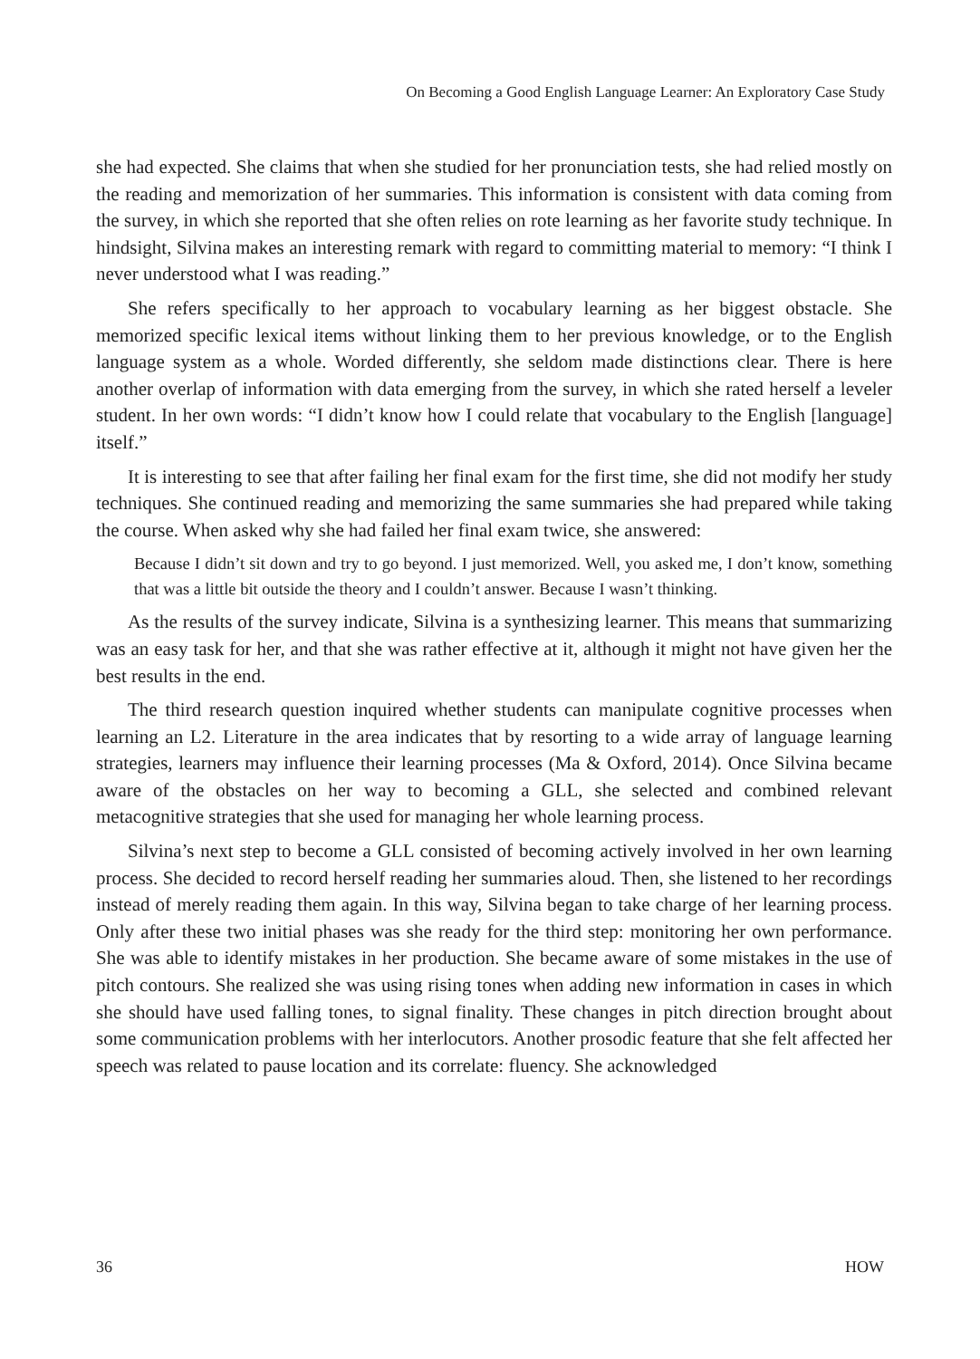On Becoming a Good English Language Learner: An Exploratory Case Study
she had expected. She claims that when she studied for her pronunciation tests, she had relied mostly on the reading and memorization of her summaries. This information is consistent with data coming from the survey, in which she reported that she often relies on rote learning as her favorite study technique. In hindsight, Silvina makes an interesting remark with regard to committing material to memory: “I think I never understood what I was reading.”
She refers specifically to her approach to vocabulary learning as her biggest obstacle. She memorized specific lexical items without linking them to her previous knowledge, or to the English language system as a whole. Worded differently, she seldom made distinctions clear. There is here another overlap of information with data emerging from the survey, in which she rated herself a leveler student. In her own words: “I didn’t know how I could relate that vocabulary to the English [language] itself.”
It is interesting to see that after failing her final exam for the first time, she did not modify her study techniques. She continued reading and memorizing the same summaries she had prepared while taking the course. When asked why she had failed her final exam twice, she answered:
Because I didn’t sit down and try to go beyond. I just memorized. Well, you asked me, I don’t know, something that was a little bit outside the theory and I couldn’t answer. Because I wasn’t thinking.
As the results of the survey indicate, Silvina is a synthesizing learner. This means that summarizing was an easy task for her, and that she was rather effective at it, although it might not have given her the best results in the end.
The third research question inquired whether students can manipulate cognitive processes when learning an L2. Literature in the area indicates that by resorting to a wide array of language learning strategies, learners may influence their learning processes (Ma & Oxford, 2014). Once Silvina became aware of the obstacles on her way to becoming a GLL, she selected and combined relevant metacognitive strategies that she used for managing her whole learning process.
Silvina’s next step to become a GLL consisted of becoming actively involved in her own learning process. She decided to record herself reading her summaries aloud. Then, she listened to her recordings instead of merely reading them again. In this way, Silvina began to take charge of her learning process. Only after these two initial phases was she ready for the third step: monitoring her own performance. She was able to identify mistakes in her production. She became aware of some mistakes in the use of pitch contours. She realized she was using rising tones when adding new information in cases in which she should have used falling tones, to signal finality. These changes in pitch direction brought about some communication problems with her interlocutors. Another prosodic feature that she felt affected her speech was related to pause location and its correlate: fluency. She acknowledged
36 HOW